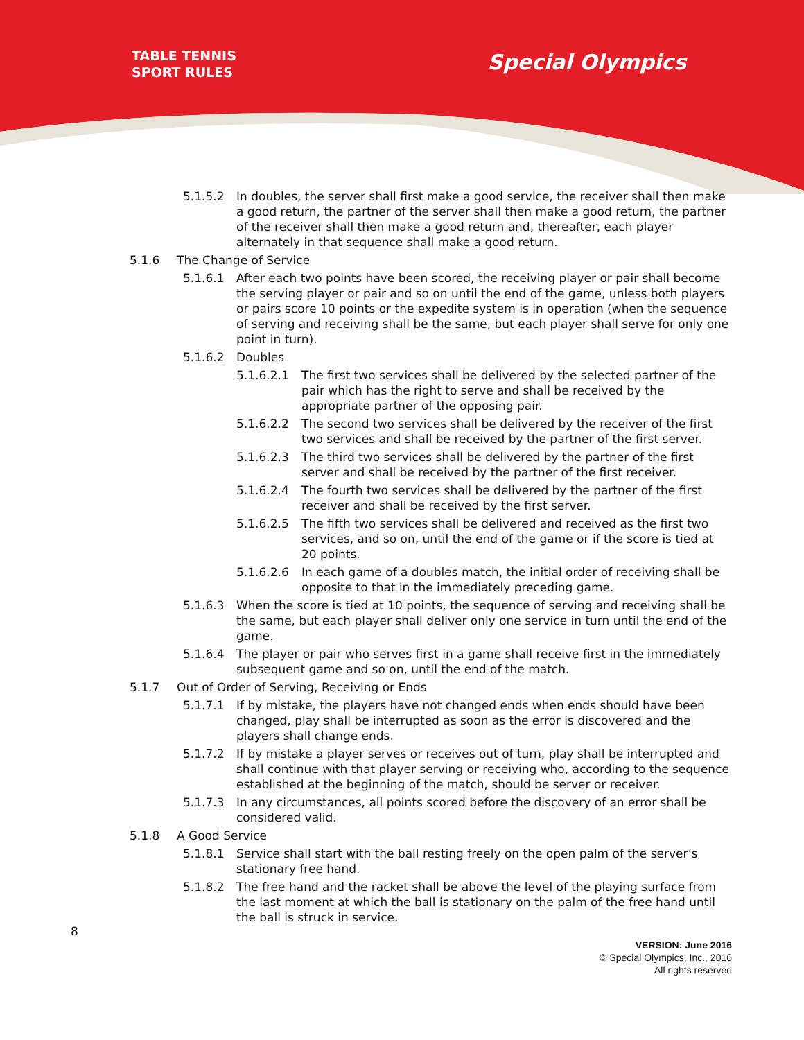TABLE TENNIS
SPORT RULES
Special Olympics
5.1.5.2 In doubles, the server shall first make a good service, the receiver shall then make a good return, the partner of the server shall then make a good return, the partner of the receiver shall then make a good return and, thereafter, each player alternately in that sequence shall make a good return.
5.1.6 The Change of Service
5.1.6.1 After each two points have been scored, the receiving player or pair shall become the serving player or pair and so on until the end of the game, unless both players or pairs score 10 points or the expedite system is in operation (when the sequence of serving and receiving shall be the same, but each player shall serve for only one point in turn).
5.1.6.2 Doubles
5.1.6.2.1 The first two services shall be delivered by the selected partner of the pair which has the right to serve and shall be received by the appropriate partner of the opposing pair.
5.1.6.2.2 The second two services shall be delivered by the receiver of the first two services and shall be received by the partner of the first server.
5.1.6.2.3 The third two services shall be delivered by the partner of the first server and shall be received by the partner of the first receiver.
5.1.6.2.4 The fourth two services shall be delivered by the partner of the first receiver and shall be received by the first server.
5.1.6.2.5 The fifth two services shall be delivered and received as the first two services, and so on, until the end of the game or if the score is tied at 20 points.
5.1.6.2.6 In each game of a doubles match, the initial order of receiving shall be opposite to that in the immediately preceding game.
5.1.6.3 When the score is tied at 10 points, the sequence of serving and receiving shall be the same, but each player shall deliver only one service in turn until the end of the game.
5.1.6.4 The player or pair who serves first in a game shall receive first in the immediately subsequent game and so on, until the end of the match.
5.1.7 Out of Order of Serving, Receiving or Ends
5.1.7.1 If by mistake, the players have not changed ends when ends should have been changed, play shall be interrupted as soon as the error is discovered and the players shall change ends.
5.1.7.2 If by mistake a player serves or receives out of turn, play shall be interrupted and shall continue with that player serving or receiving who, according to the sequence established at the beginning of the match, should be server or receiver.
5.1.7.3 In any circumstances, all points scored before the discovery of an error shall be considered valid.
5.1.8 A Good Service
5.1.8.1 Service shall start with the ball resting freely on the open palm of the server’s stationary free hand.
5.1.8.2 The free hand and the racket shall be above the level of the playing surface from the last moment at which the ball is stationary on the palm of the free hand until the ball is struck in service.
8
VERSION: June 2016
© Special Olympics, Inc., 2016
All rights reserved